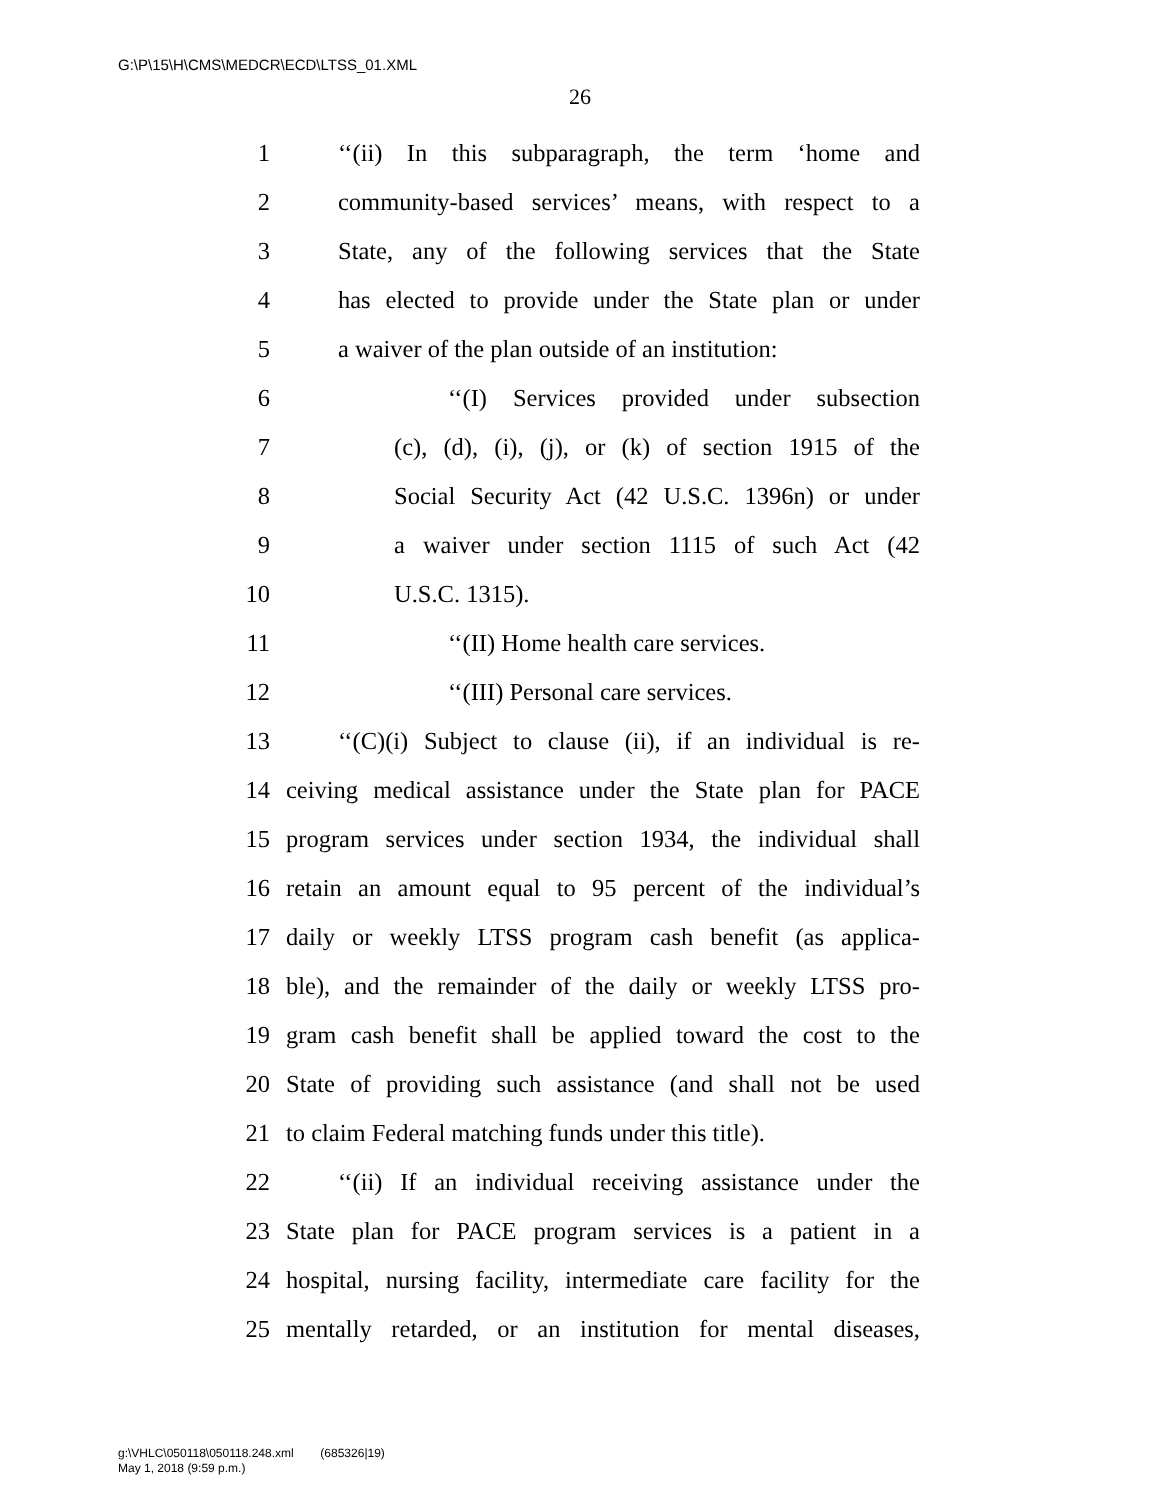G:\P\15\H\CMS\MEDCR\ECD\LTSS_01.XML
26
1 ‘‘(ii) In this subparagraph, the term ‘home and
2 community-based services’ means, with respect to a
3 State, any of the following services that the State
4 has elected to provide under the State plan or under
5 a waiver of the plan outside of an institution:
6 ‘‘(I) Services provided under subsection
7 (c), (d), (i), (j), or (k) of section 1915 of the
8 Social Security Act (42 U.S.C. 1396n) or under
9 a waiver under section 1115 of such Act (42
10 U.S.C. 1315).
11 ‘‘(II) Home health care services.
12 ‘‘(III) Personal care services.
13 ‘‘(C)(i) Subject to clause (ii), if an individual is re-
14 ceiving medical assistance under the State plan for PACE
15 program services under section 1934, the individual shall
16 retain an amount equal to 95 percent of the individual’s
17 daily or weekly LTSS program cash benefit (as applica-
18 ble), and the remainder of the daily or weekly LTSS pro-
19 gram cash benefit shall be applied toward the cost to the
20 State of providing such assistance (and shall not be used
21 to claim Federal matching funds under this title).
22 ‘‘(ii) If an individual receiving assistance under the
23 State plan for PACE program services is a patient in a
24 hospital, nursing facility, intermediate care facility for the
25 mentally retarded, or an institution for mental diseases,
g:\VHLC\050118\050118.248.xml (685326|19)
May 1, 2018 (9:59 p.m.)